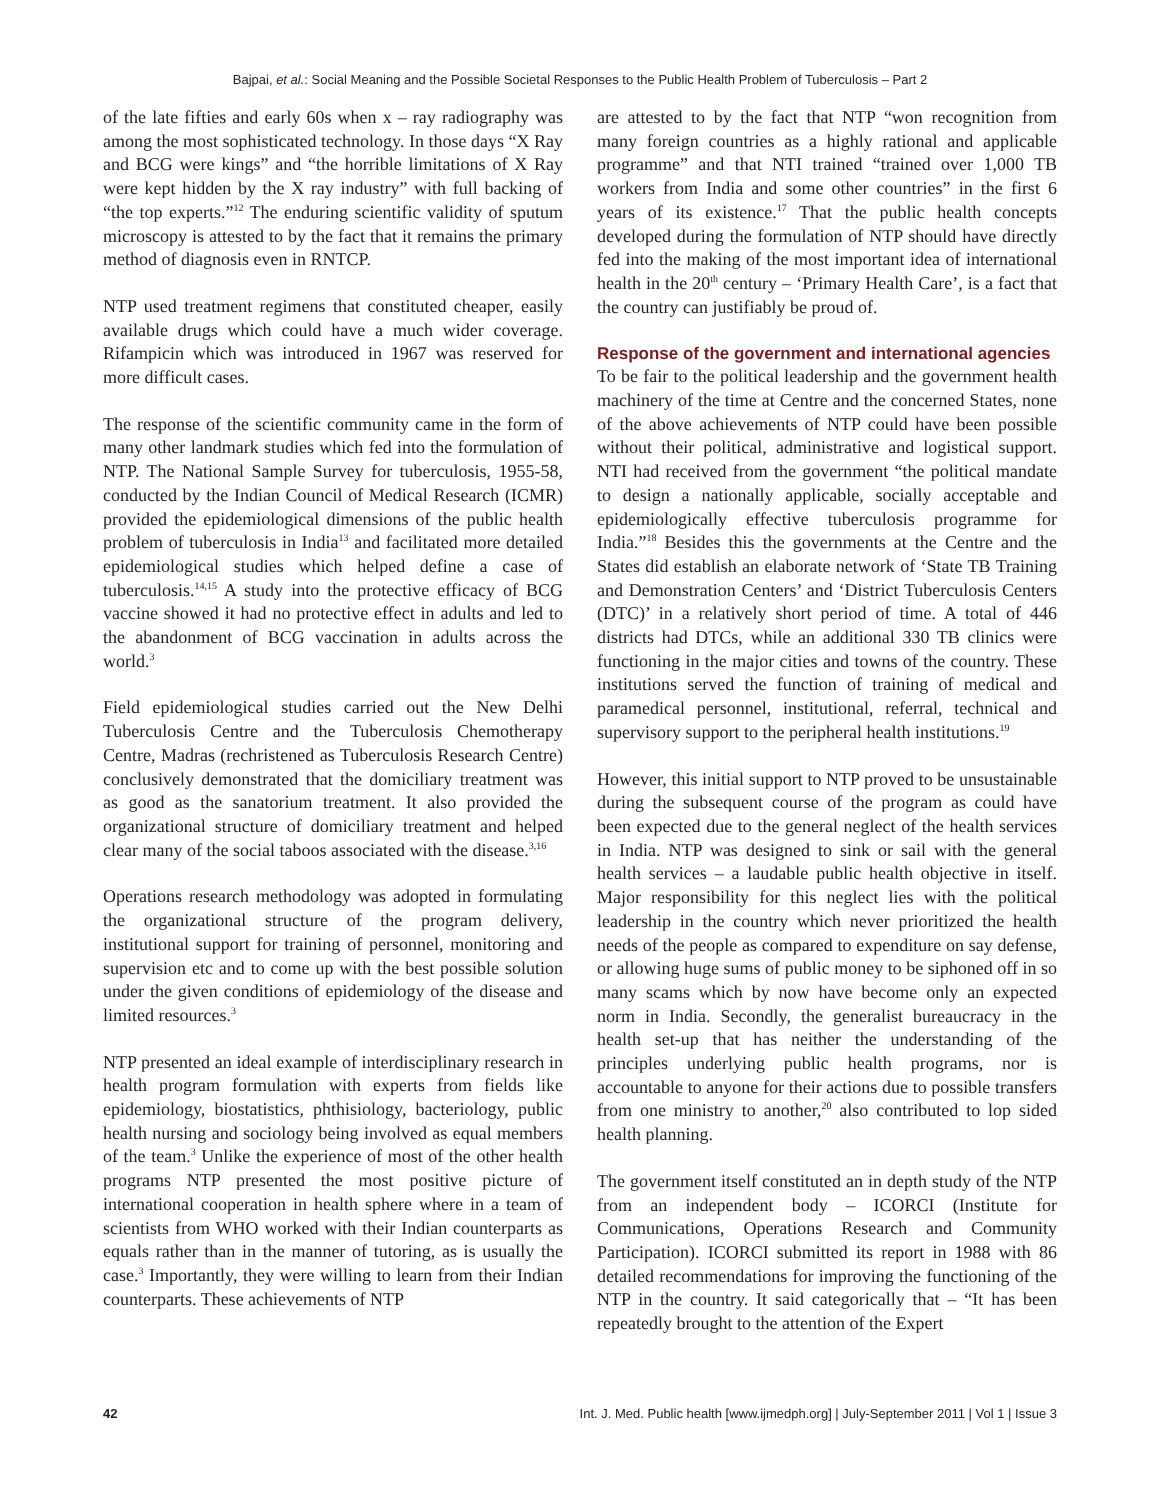Bajpai, et al.: Social Meaning and the Possible Societal Responses to the Public Health Problem of Tuberculosis – Part 2
of the late fifties and early 60s when x – ray radiography was among the most sophisticated technology. In those days “X Ray and BCG were kings” and “the horrible limitations of X Ray were kept hidden by the X ray industry” with full backing of “the top experts.”<sup>12</sup> The enduring scientific validity of sputum microscopy is attested to by the fact that it remains the primary method of diagnosis even in RNTCP.
NTP used treatment regimens that constituted cheaper, easily available drugs which could have a much wider coverage. Rifampicin which was introduced in 1967 was reserved for more difficult cases.
The response of the scientific community came in the form of many other landmark studies which fed into the formulation of NTP. The National Sample Survey for tuberculosis, 1955-58, conducted by the Indian Council of Medical Research (ICMR) provided the epidemiological dimensions of the public health problem of tuberculosis in India<sup>13</sup> and facilitated more detailed epidemiological studies which helped define a case of tuberculosis.<sup>14,15</sup> A study into the protective efficacy of BCG vaccine showed it had no protective effect in adults and led to the abandonment of BCG vaccination in adults across the world.<sup>3</sup>
Field epidemiological studies carried out the New Delhi Tuberculosis Centre and the Tuberculosis Chemotherapy Centre, Madras (rechristened as Tuberculosis Research Centre) conclusively demonstrated that the domiciliary treatment was as good as the sanatorium treatment. It also provided the organizational structure of domiciliary treatment and helped clear many of the social taboos associated with the disease.<sup>3,16</sup>
Operations research methodology was adopted in formulating the organizational structure of the program delivery, institutional support for training of personnel, monitoring and supervision etc and to come up with the best possible solution under the given conditions of epidemiology of the disease and limited resources.<sup>3</sup>
NTP presented an ideal example of interdisciplinary research in health program formulation with experts from fields like epidemiology, biostatistics, phthisiology, bacteriology, public health nursing and sociology being involved as equal members of the team.<sup>3</sup> Unlike the experience of most of the other health programs NTP presented the most positive picture of international cooperation in health sphere where in a team of scientists from WHO worked with their Indian counterparts as equals rather than in the manner of tutoring, as is usually the case.<sup>3</sup> Importantly, they were willing to learn from their Indian counterparts. These achievements of NTP
are attested to by the fact that NTP “won recognition from many foreign countries as a highly rational and applicable programme” and that NTI trained “trained over 1,000 TB workers from India and some other countries” in the first 6 years of its existence.<sup>17</sup> That the public health concepts developed during the formulation of NTP should have directly fed into the making of the most important idea of international health in the 20<sup>th</sup> century – ‘Primary Health Care’, is a fact that the country can justifiably be proud of.
Response of the government and international agencies
To be fair to the political leadership and the government health machinery of the time at Centre and the concerned States, none of the above achievements of NTP could have been possible without their political, administrative and logistical support. NTI had received from the government “the political mandate to design a nationally applicable, socially acceptable and epidemiologically effective tuberculosis programme for India.”<sup>18</sup> Besides this the governments at the Centre and the States did establish an elaborate network of ‘State TB Training and Demonstration Centers’ and ‘District Tuberculosis Centers (DTC)’ in a relatively short period of time. A total of 446 districts had DTCs, while an additional 330 TB clinics were functioning in the major cities and towns of the country. These institutions served the function of training of medical and paramedical personnel, institutional, referral, technical and supervisory support to the peripheral health institutions.<sup>19</sup>
However, this initial support to NTP proved to be unsustainable during the subsequent course of the program as could have been expected due to the general neglect of the health services in India. NTP was designed to sink or sail with the general health services – a laudable public health objective in itself. Major responsibility for this neglect lies with the political leadership in the country which never prioritized the health needs of the people as compared to expenditure on say defense, or allowing huge sums of public money to be siphoned off in so many scams which by now have become only an expected norm in India. Secondly, the generalist bureaucracy in the health set-up that has neither the understanding of the principles underlying public health programs, nor is accountable to anyone for their actions due to possible transfers from one ministry to another,<sup>20</sup> also contributed to lop sided health planning.
The government itself constituted an in depth study of the NTP from an independent body – ICORCI (Institute for Communications, Operations Research and Community Participation). ICORCI submitted its report in 1988 with 86 detailed recommendations for improving the functioning of the NTP in the country. It said categorically that – “It has been repeatedly brought to the attention of the Expert
42 Int. J. Med. Public health [www.ijmedph.org] | July-September 2011 | Vol 1 | Issue 3